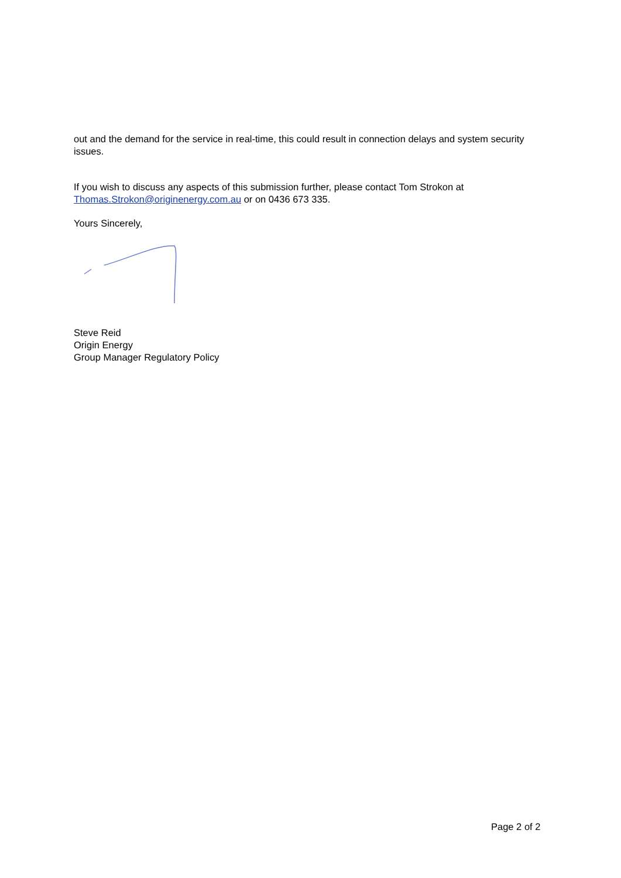out and the demand for the service in real-time, this could result in connection delays and system security issues.
If you wish to discuss any aspects of this submission further, please contact Tom Strokon at Thomas.Strokon@originenergy.com.au or on 0436 673 335.
Yours Sincerely,
Steve Reid
Origin Energy
Group Manager Regulatory Policy
Page 2 of 2